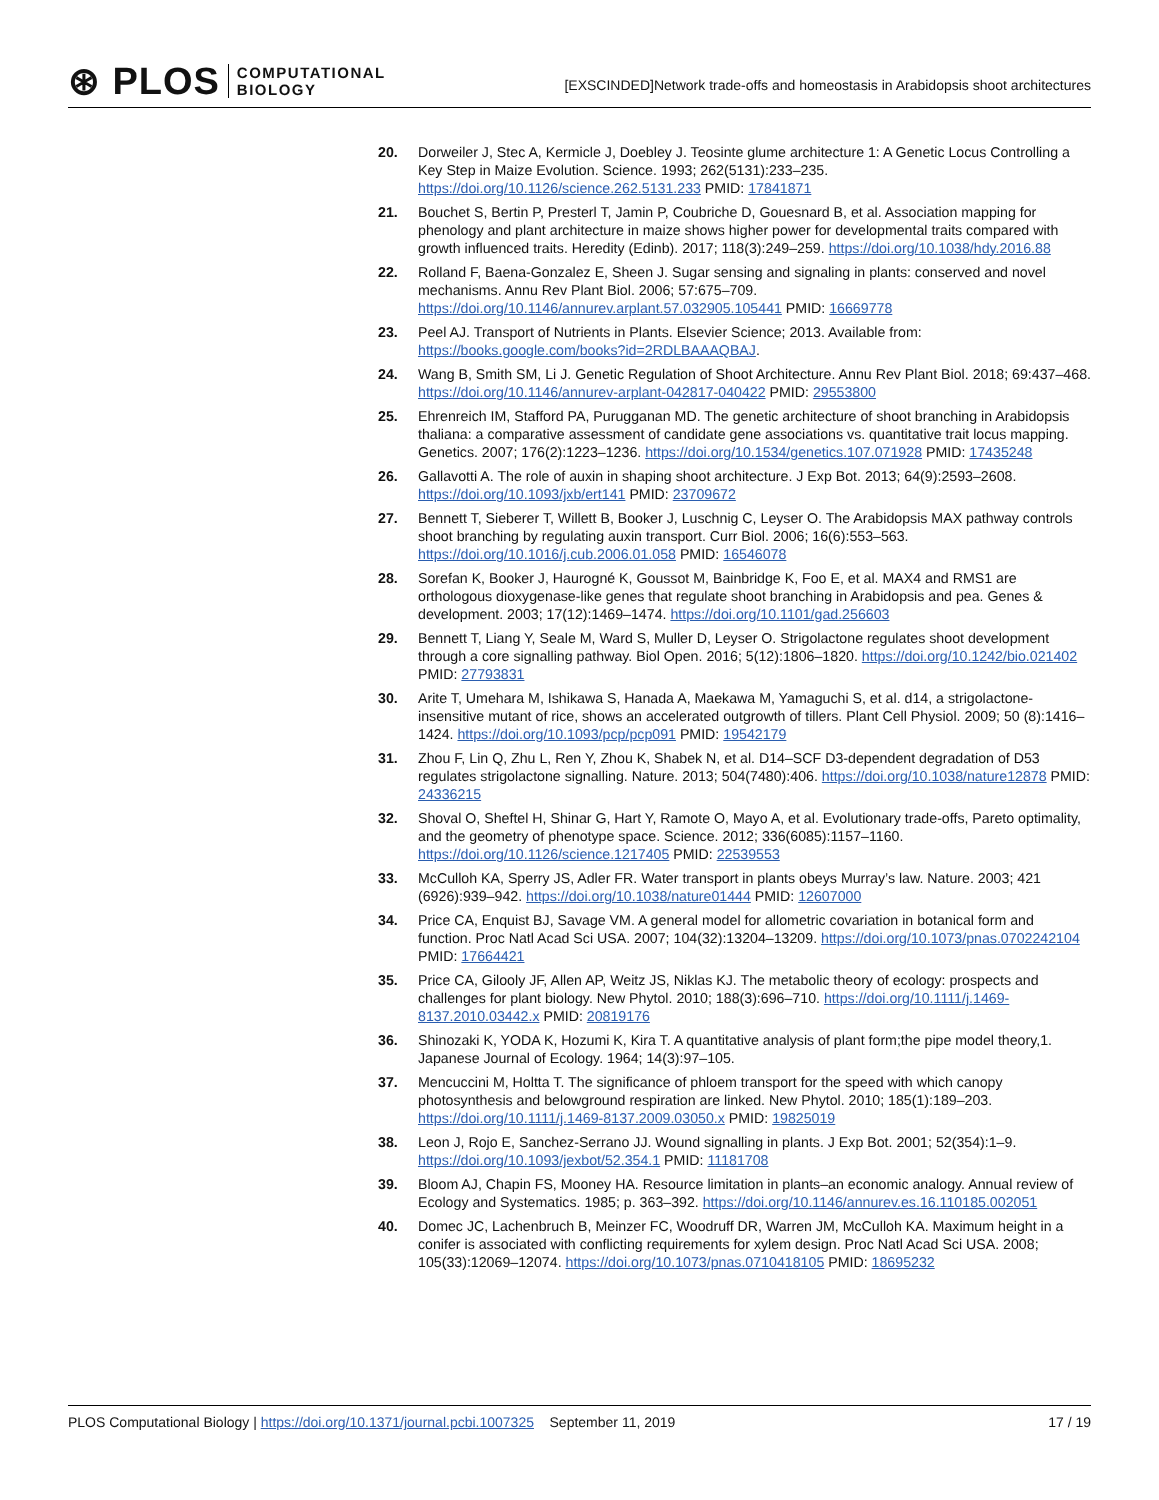⊛ PLOS COMPUTATIONAL
BIOLOGY
[EXSCINDED]Network trade-offs and homeostasis in Arabidopsis shoot architectures
20. Dorweiler J, Stec A, Kermicle J, Doebley J. Teosinte glume architecture 1: A Genetic Locus Controlling a Key Step in Maize Evolution. Science. 1993; 262(5131):233–235. https://doi.org/10.1126/science.262.5131.233 PMID: 17841871
21. Bouchet S, Bertin P, Presterl T, Jamin P, Coubriche D, Gouesnard B, et al. Association mapping for phenology and plant architecture in maize shows higher power for developmental traits compared with growth influenced traits. Heredity (Edinb). 2017; 118(3):249–259. https://doi.org/10.1038/hdy.2016.88
22. Rolland F, Baena-Gonzalez E, Sheen J. Sugar sensing and signaling in plants: conserved and novel mechanisms. Annu Rev Plant Biol. 2006; 57:675–709. https://doi.org/10.1146/annurev.arplant.57.032905.105441 PMID: 16669778
23. Peel AJ. Transport of Nutrients in Plants. Elsevier Science; 2013. Available from: https://books.google.com/books?id=2RDLBAAAQBAJ.
24. Wang B, Smith SM, Li J. Genetic Regulation of Shoot Architecture. Annu Rev Plant Biol. 2018; 69:437–468. https://doi.org/10.1146/annurev-arplant-042817-040422 PMID: 29553800
25. Ehrenreich IM, Stafford PA, Purugganan MD. The genetic architecture of shoot branching in Arabidopsis thaliana: a comparative assessment of candidate gene associations vs. quantitative trait locus mapping. Genetics. 2007; 176(2):1223–1236. https://doi.org/10.1534/genetics.107.071928 PMID: 17435248
26. Gallavotti A. The role of auxin in shaping shoot architecture. J Exp Bot. 2013; 64(9):2593–2608. https://doi.org/10.1093/jxb/ert141 PMID: 23709672
27. Bennett T, Sieberer T, Willett B, Booker J, Luschnig C, Leyser O. The Arabidopsis MAX pathway controls shoot branching by regulating auxin transport. Curr Biol. 2006; 16(6):553–563. https://doi.org/10.1016/j.cub.2006.01.058 PMID: 16546078
28. Sorefan K, Booker J, Haurogné K, Goussot M, Bainbridge K, Foo E, et al. MAX4 and RMS1 are orthologous dioxygenase-like genes that regulate shoot branching in Arabidopsis and pea. Genes & development. 2003; 17(12):1469–1474. https://doi.org/10.1101/gad.256603
29. Bennett T, Liang Y, Seale M, Ward S, Muller D, Leyser O. Strigolactone regulates shoot development through a core signalling pathway. Biol Open. 2016; 5(12):1806–1820. https://doi.org/10.1242/bio.021402 PMID: 27793831
30. Arite T, Umehara M, Ishikawa S, Hanada A, Maekawa M, Yamaguchi S, et al. d14, a strigolactone-insensitive mutant of rice, shows an accelerated outgrowth of tillers. Plant Cell Physiol. 2009; 50 (8):1416–1424. https://doi.org/10.1093/pcp/pcp091 PMID: 19542179
31. Zhou F, Lin Q, Zhu L, Ren Y, Zhou K, Shabek N, et al. D14–SCF D3-dependent degradation of D53 regulates strigolactone signalling. Nature. 2013; 504(7480):406. https://doi.org/10.1038/nature12878 PMID: 24336215
32. Shoval O, Sheftel H, Shinar G, Hart Y, Ramote O, Mayo A, et al. Evolutionary trade-offs, Pareto optimality, and the geometry of phenotype space. Science. 2012; 336(6085):1157–1160. https://doi.org/10.1126/science.1217405 PMID: 22539553
33. McCulloh KA, Sperry JS, Adler FR. Water transport in plants obeys Murray’s law. Nature. 2003; 421 (6926):939–942. https://doi.org/10.1038/nature01444 PMID: 12607000
34. Price CA, Enquist BJ, Savage VM. A general model for allometric covariation in botanical form and function. Proc Natl Acad Sci USA. 2007; 104(32):13204–13209. https://doi.org/10.1073/pnas.0702242104 PMID: 17664421
35. Price CA, Gilooly JF, Allen AP, Weitz JS, Niklas KJ. The metabolic theory of ecology: prospects and challenges for plant biology. New Phytol. 2010; 188(3):696–710. https://doi.org/10.1111/j.1469-8137.2010.03442.x PMID: 20819176
36. Shinozaki K, YODA K, Hozumi K, Kira T. A quantitative analysis of plant form;the pipe model theory,1. Japanese Journal of Ecology. 1964; 14(3):97–105.
37. Mencuccini M, Holtta T. The significance of phloem transport for the speed with which canopy photosynthesis and belowground respiration are linked. New Phytol. 2010; 185(1):189–203. https://doi.org/10.1111/j.1469-8137.2009.03050.x PMID: 19825019
38. Leon J, Rojo E, Sanchez-Serrano JJ. Wound signalling in plants. J Exp Bot. 2001; 52(354):1–9. https://doi.org/10.1093/jexbot/52.354.1 PMID: 11181708
39. Bloom AJ, Chapin FS, Mooney HA. Resource limitation in plants–an economic analogy. Annual review of Ecology and Systematics. 1985; p. 363–392. https://doi.org/10.1146/annurev.es.16.110185.002051
40. Domec JC, Lachenbruch B, Meinzer FC, Woodruff DR, Warren JM, McCulloh KA. Maximum height in a conifer is associated with conflicting requirements for xylem design. Proc Natl Acad Sci USA. 2008; 105(33):12069–12074. https://doi.org/10.1073/pnas.0710418105 PMID: 18695232
PLOS Computational Biology | https://doi.org/10.1371/journal.pcbi.1007325 September 11, 2019 17 / 19